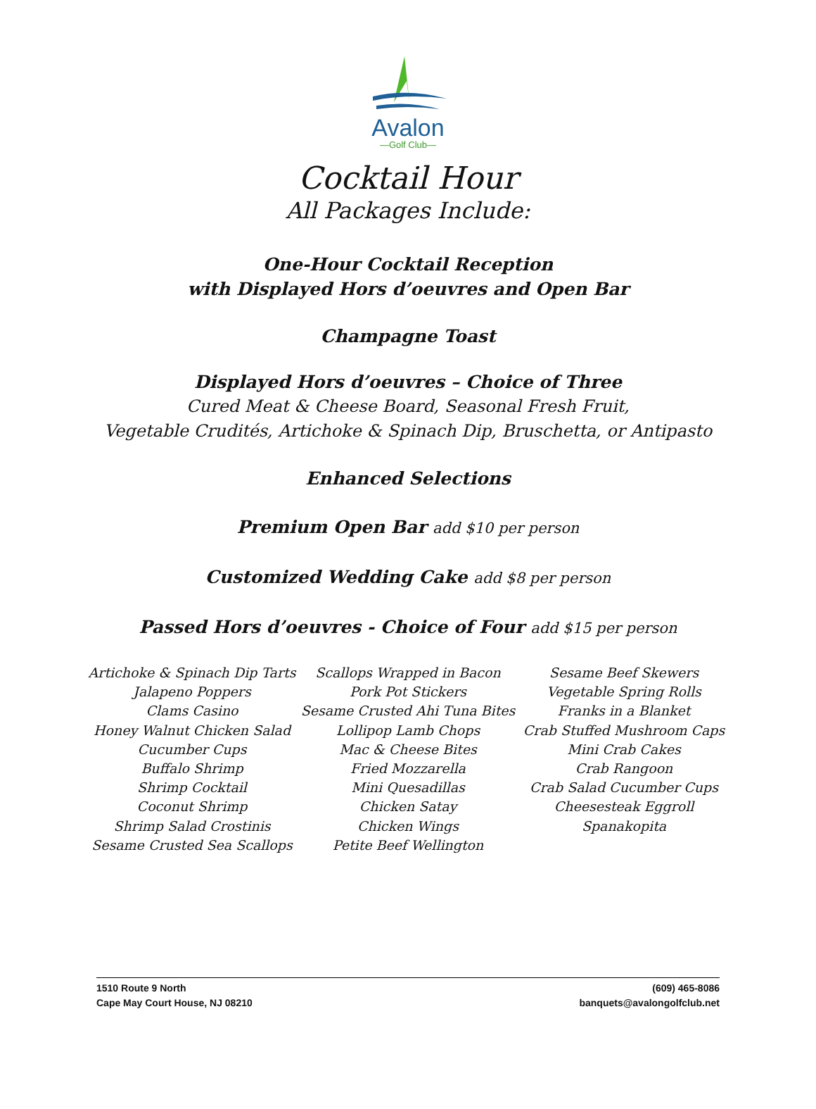Avalon
—Golf Club—
Cocktail Hour
All Packages Include:
One-Hour Cocktail Reception
with Displayed Hors d’oeuvres and Open Bar
Champagne Toast
Displayed Hors d’oeuvres – Choice of Three
Cured Meat & Cheese Board, Seasonal Fresh Fruit,
Vegetable Crudités, Artichoke & Spinach Dip, Bruschetta, or Antipasto
Enhanced Selections
Premium Open Bar add $10 per person
Customized Wedding Cake add $8 per person
Passed Hors d’oeuvres - Choice of Four add $15 per person
Artichoke & Spinach Dip Tarts
Jalapeno Poppers
Clams Casino
Honey Walnut Chicken Salad
Cucumber Cups
Buffalo Shrimp
Shrimp Cocktail
Coconut Shrimp
Shrimp Salad Crostinis
Sesame Crusted Sea Scallops
Scallops Wrapped in Bacon
Pork Pot Stickers
Sesame Crusted Ahi Tuna Bites
Lollipop Lamb Chops
Mac & Cheese Bites
Fried Mozzarella
Mini Quesadillas
Chicken Satay
Chicken Wings
Petite Beef Wellington
Sesame Beef Skewers
Vegetable Spring Rolls
Franks in a Blanket
Crab Stuffed Mushroom Caps
Mini Crab Cakes
Crab Rangoon
Crab Salad Cucumber Cups
Cheesesteak Eggroll
Spanakopita
1510 Route 9 North
Cape May Court House, NJ 08210
(609) 465-8086
banquets@avalongolfclub.net